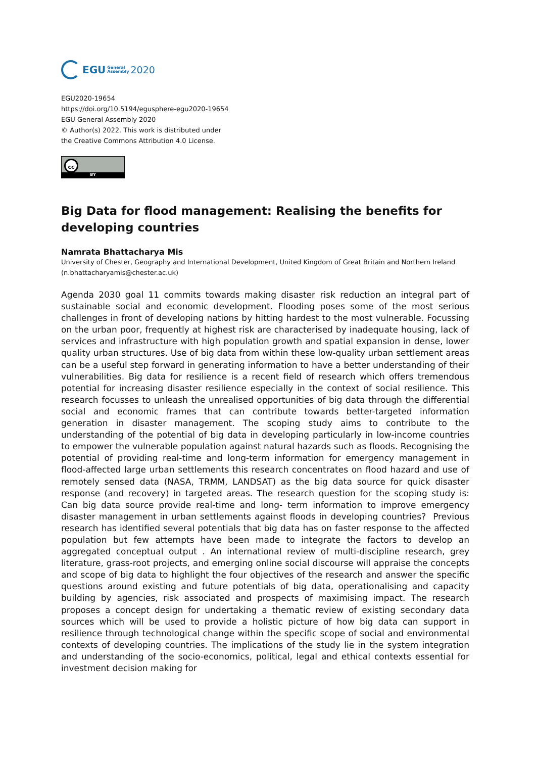EGU General
Assembly 2020
EGU2020-19654
https://doi.org/10.5194/egusphere-egu2020-19654
EGU General Assembly 2020
© Author(s) 2022. This work is distributed under
the Creative Commons Attribution 4.0 License.
cc
BY
Big Data for flood management: Realising the benefits for developing countries
Namrata Bhattacharya Mis
University of Chester, Geography and International Development, United Kingdom of Great Britain and Northern Ireland (n.bhattacharyamis@chester.ac.uk)
Agenda 2030 goal 11 commits towards making disaster risk reduction an integral part of sustainable social and economic development. Flooding poses some of the most serious challenges in front of developing nations by hitting hardest to the most vulnerable. Focussing on the urban poor, frequently at highest risk are characterised by inadequate housing, lack of services and infrastructure with high population growth and spatial expansion in dense, lower quality urban structures. Use of big data from within these low-quality urban settlement areas can be a useful step forward in generating information to have a better understanding of their vulnerabilities. Big data for resilience is a recent field of research which offers tremendous potential for increasing disaster resilience especially in the context of social resilience. This research focusses to unleash the unrealised opportunities of big data through the differential social and economic frames that can contribute towards better-targeted information generation in disaster management. The scoping study aims to contribute to the understanding of the potential of big data in developing particularly in low-income countries to empower the vulnerable population against natural hazards such as floods. Recognising the potential of providing real-time and long-term information for emergency management in flood-affected large urban settlements this research concentrates on flood hazard and use of remotely sensed data (NASA, TRMM, LANDSAT) as the big data source for quick disaster response (and recovery) in targeted areas. The research question for the scoping study is: Can big data source provide real-time and long- term information to improve emergency disaster management in urban settlements against floods in developing countries? Previous research has identified several potentials that big data has on faster response to the affected population but few attempts have been made to integrate the factors to develop an aggregated conceptual output . An international review of multi-discipline research, grey literature, grass-root projects, and emerging online social discourse will appraise the concepts and scope of big data to highlight the four objectives of the research and answer the specific questions around existing and future potentials of big data, operationalising and capacity building by agencies, risk associated and prospects of maximising impact. The research proposes a concept design for undertaking a thematic review of existing secondary data sources which will be used to provide a holistic picture of how big data can support in resilience through technological change within the specific scope of social and environmental contexts of developing countries. The implications of the study lie in the system integration and understanding of the socio-economics, political, legal and ethical contexts essential for investment decision making for